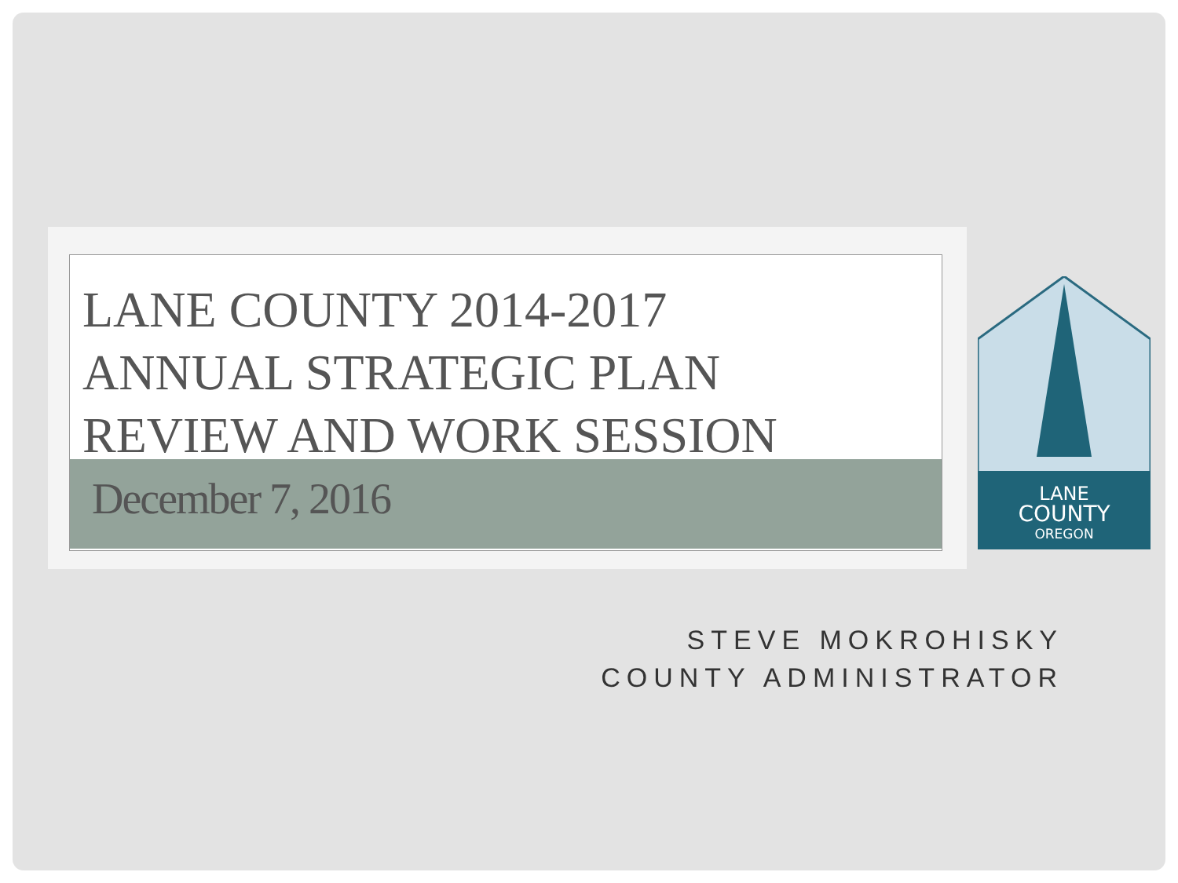LANE COUNTY 2014-2017
ANNUAL STRATEGIC PLAN
REVIEW AND WORK SESSION
December 7, 2016
LANE
COUNTY
OREGON
STEVE MOKROHISKY
COUNTY ADMINISTRATOR